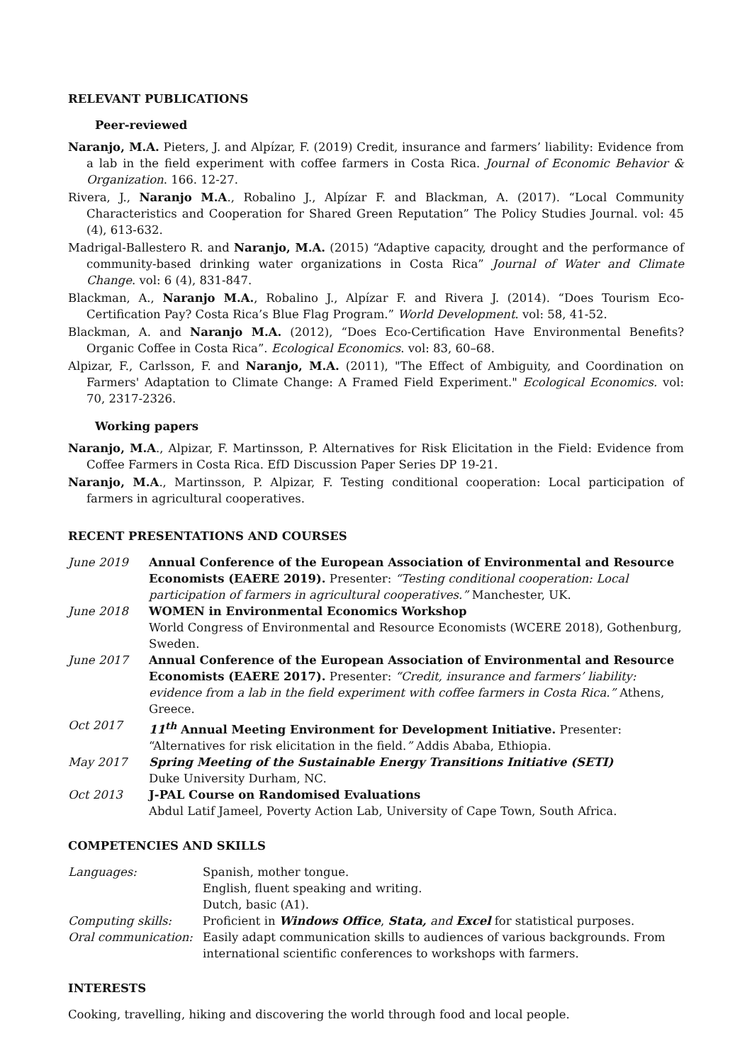RELEVANT PUBLICATIONS
Peer-reviewed
Naranjo, M.A. Pieters, J. and Alpízar, F. (2019) Credit, insurance and farmers’ liability: Evidence from a lab in the field experiment with coffee farmers in Costa Rica. Journal of Economic Behavior & Organization. 166. 12-27.
Rivera, J., Naranjo M.A., Robalino J., Alpízar F. and Blackman, A. (2017). “Local Community Characteristics and Cooperation for Shared Green Reputation” The Policy Studies Journal. vol: 45 (4), 613-632.
Madrigal-Ballestero R. and Naranjo, M.A. (2015) “Adaptive capacity, drought and the performance of community-based drinking water organizations in Costa Rica” Journal of Water and Climate Change. vol: 6 (4), 831-847.
Blackman, A., Naranjo M.A., Robalino J., Alpízar F. and Rivera J. (2014). “Does Tourism Eco-Certification Pay? Costa Rica’s Blue Flag Program.” World Development. vol: 58, 41-52.
Blackman, A. and Naranjo M.A. (2012), “Does Eco-Certification Have Environmental Benefits? Organic Coffee in Costa Rica”. Ecological Economics. vol: 83, 60–68.
Alpizar, F., Carlsson, F. and Naranjo, M.A. (2011), "The Effect of Ambiguity, and Coordination on Farmers' Adaptation to Climate Change: A Framed Field Experiment." Ecological Economics. vol: 70, 2317-2326.
Working papers
Naranjo, M.A., Alpizar, F. Martinsson, P. Alternatives for Risk Elicitation in the Field: Evidence from Coffee Farmers in Costa Rica. EfD Discussion Paper Series DP 19-21.
Naranjo, M.A., Martinsson, P. Alpizar, F. Testing conditional cooperation: Local participation of farmers in agricultural cooperatives.
RECENT PRESENTATIONS AND COURSES
| June 2019 | Annual Conference of the European Association of Environmental and Resource Economists (EAERE 2019). Presenter: “Testing conditional cooperation: Local participation of farmers in agricultural cooperatives.” Manchester, UK. |
| June 2018 | WOMEN in Environmental Economics Workshop World Congress of Environmental and Resource Economists (WCERE 2018), Gothenburg, Sweden. |
| June 2017 | Annual Conference of the European Association of Environmental and Resource Economists (EAERE 2017). Presenter: “Credit, insurance and farmers’ liability: evidence from a lab in the field experiment with coffee farmers in Costa Rica.” Athens, Greece. |
| Oct 2017 | 11<sup>th</sup> Annual Meeting Environment for Development Initiative. Presenter: “Alternatives for risk elicitation in the field. ” Addis Ababa, Ethiopia. |
| May 2017 | Spring Meeting of the Sustainable Energy Transitions Initiative (SETI) Duke University Durham, NC. |
| Oct 2013 | J-PAL Course on Randomised Evaluations Abdul Latif Jameel, Poverty Action Lab, University of Cape Town, South Africa. |
COMPETENCIES AND SKILLS
| Languages: | Spanish, mother tongue. English, fluent speaking and writing. Dutch, basic (A1). |
| Computing skills: | Proficient in Windows Office , Stata, and Excel for statistical purposes. |
| Oral communication: | Easily adapt communication skills to audiences of various backgrounds. From international scientific conferences to workshops with farmers. |
INTERESTS
Cooking, travelling, hiking and discovering the world through food and local people.